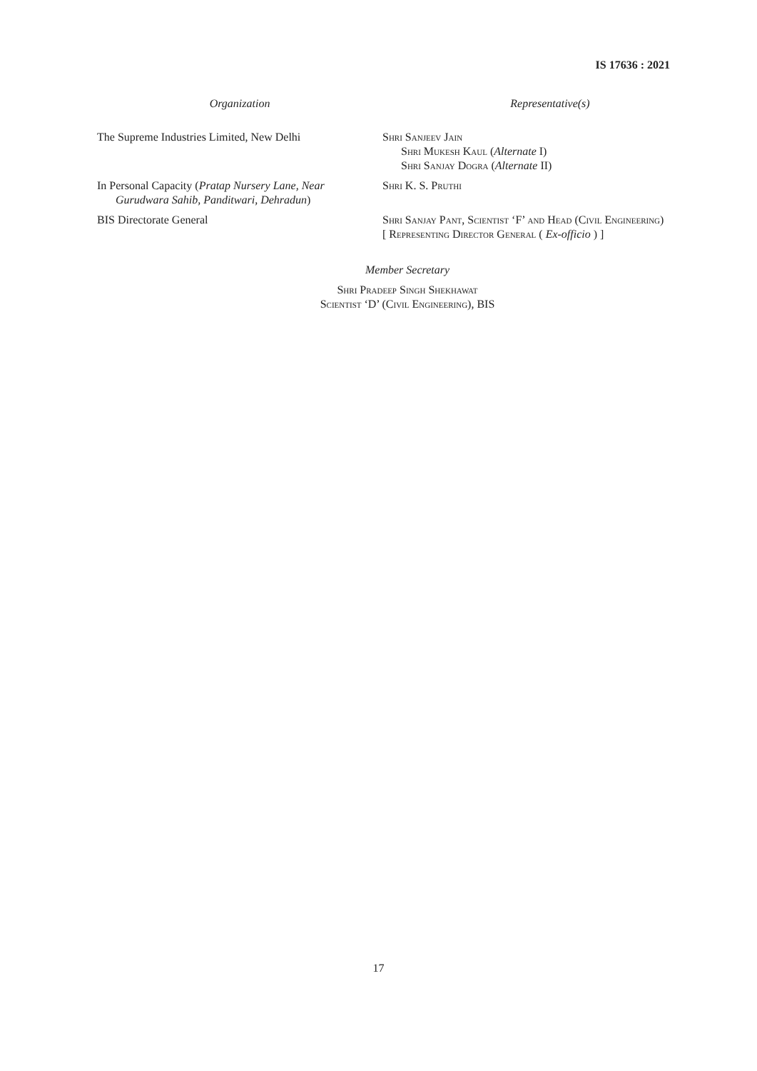IS 17636 : 2021
Organization Representative(s)
The Supreme Industries Limited, New Delhi Shri Sanjeev Jain
Shri Mukesh Kaul (Alternate I)
Shri Sanjay Dogra (Alternate II)
In Personal Capacity (Pratap Nursery Lane, Near
Gurudwara Sahib, Panditwari, Dehradun)
Shri K. S. Pruthi
BIS Directorate General Shri Sanjay Pant, Scientist ‘F’ and Head (Civil Engineering)
[ Representing Director General ( Ex-officio ) ]
Member Secretary
Shri Pradeep Singh Shekhawat
Scientist ‘D’ (Civil Engineering), BIS
17